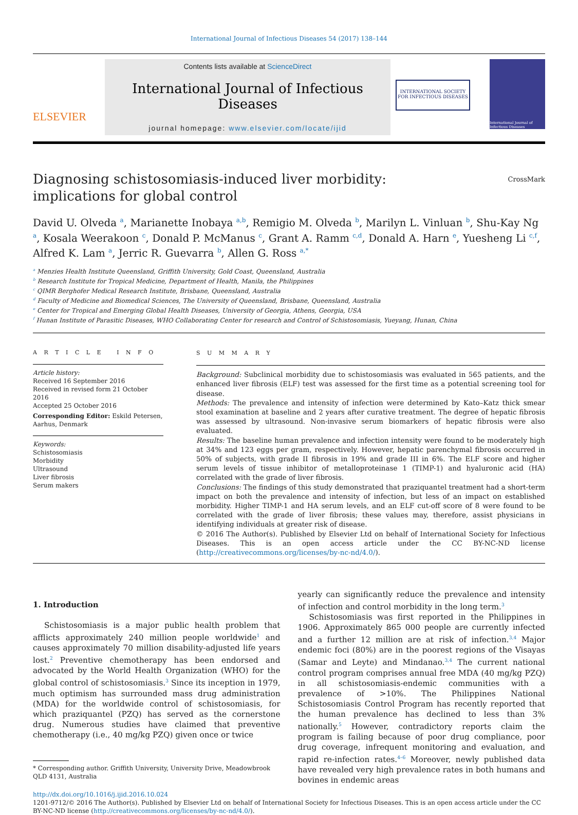International Journal of Infectious Diseases 54 (2017) 138–144
ELSEVIER
Contents lists available at ScienceDirect
International Journal of Infectious Diseases
journal homepage: www.elsevier.com/locate/ijid
INTERNATIONAL SOCIETY
FOR INFECTIOUS DISEASES
International Journal of Infectious Diseases
Diagnosing schistosomiasis-induced liver morbidity:
implications for global control CrossMark
David U. Olveda <sup>a</sup>, Marianette Inobaya <sup>a,b</sup>, Remigio M. Olveda <sup>b</sup>, Marilyn L. Vinluan <sup>b</sup>, Shu-Kay Ng <sup>a</sup>, Kosala Weerakoon <sup>c</sup>, Donald P. McManus <sup>c</sup>, Grant A. Ramm <sup>c,d</sup>, Donald A. Harn <sup>e</sup>, Yuesheng Li <sup>c,f</sup>, Alfred K. Lam <sup>a</sup>, Jerric R. Guevarra <sup>b</sup>, Allen G. Ross <sup>a,*</sup>
<sup>a</sup> Menzies Health Institute Queensland, Griffith University, Gold Coast, Queensland, Australia
<sup>b</sup> Research Institute for Tropical Medicine, Department of Health, Manila, the Philippines
<sup>c</sup> QIMR Berghofer Medical Research Institute, Brisbane, Queensland, Australia
<sup>d</sup> Faculty of Medicine and Biomedical Sciences, The University of Queensland, Brisbane, Queensland, Australia
<sup>e</sup> Center for Tropical and Emerging Global Health Diseases, University of Georgia, Athens, Georgia, USA
<sup>f</sup> Hunan Institute of Parasitic Diseases, WHO Collaborating Center for research and Control of Schistosomiasis, Yueyang, Hunan, China
A R T I C L E I N F O
Article history:
Received 16 September 2016
Received in revised form 21 October 2016
Accepted 25 October 2016
Corresponding Editor: Eskild Petersen, Aarhus, Denmark
Keywords:
Schistosomiasis
Morbidity
Ultrasound
Liver fibrosis
Serum makers
S U M M A R Y
Background: Subclinical morbidity due to schistosomiasis was evaluated in 565 patients, and the enhanced liver fibrosis (ELF) test was assessed for the first time as a potential screening tool for disease.
Methods: The prevalence and intensity of infection were determined by Kato–Katz thick smear stool examination at baseline and 2 years after curative treatment. The degree of hepatic fibrosis was assessed by ultrasound. Non-invasive serum biomarkers of hepatic fibrosis were also evaluated.
Results: The baseline human prevalence and infection intensity were found to be moderately high at 34% and 123 eggs per gram, respectively. However, hepatic parenchymal fibrosis occurred in 50% of subjects, with grade II fibrosis in 19% and grade III in 6%. The ELF score and higher serum levels of tissue inhibitor of metalloproteinase 1 (TIMP-1) and hyaluronic acid (HA) correlated with the grade of liver fibrosis.
Conclusions: The findings of this study demonstrated that praziquantel treatment had a short-term impact on both the prevalence and intensity of infection, but less of an impact on established morbidity. Higher TIMP-1 and HA serum levels, and an ELF cut-off score of 8 were found to be correlated with the grade of liver fibrosis; these values may, therefore, assist physicians in identifying individuals at greater risk of disease.
© 2016 The Author(s). Published by Elsevier Ltd on behalf of International Society for Infectious Diseases. This is an open access article under the CC BY-NC-ND license (http://creativecommons.org/licenses/by-nc-nd/4.0/).
1. Introduction
Schistosomiasis is a major public health problem that afflicts approximately 240 million people worldwide<sup>1</sup> and causes approximately 70 million disability-adjusted life years lost.<sup>2</sup> Preventive chemotherapy has been endorsed and advocated by the World Health Organization (WHO) for the global control of schistosomiasis.<sup>3</sup> Since its inception in 1979, much optimism has surrounded mass drug administration (MDA) for the worldwide control of schistosomiasis, for which praziquantel (PZQ) has served as the cornerstone drug. Numerous studies have claimed that preventive chemotherapy (i.e., 40 mg/kg PZQ) given once or twice
* Corresponding author. Griffith University, University Drive, Meadowbrook QLD 4131, Australia
yearly can significantly reduce the prevalence and intensity of infection and control morbidity in the long term.<sup>3</sup>
Schistosomiasis was first reported in the Philippines in 1906. Approximately 865 000 people are currently infected and a further 12 million are at risk of infection.<sup>3,4</sup> Major endemic foci (80%) are in the poorest regions of the Visayas (Samar and Leyte) and Mindanao.<sup>3,4</sup> The current national control program comprises annual free MDA (40 mg/kg PZQ) in all schistosomiasis-endemic communities with a prevalence of >10%. The Philippines National Schistosomiasis Control Program has recently reported that the human prevalence has declined to less than 3% nationally.<sup>5</sup> However, contradictory reports claim the program is failing because of poor drug compliance, poor drug coverage, infrequent monitoring and evaluation, and rapid re-infection rates.<sup>4–6</sup> Moreover, newly published data have revealed very high prevalence rates in both humans and bovines in endemic areas
http://dx.doi.org/10.1016/j.ijid.2016.10.024
1201-9712/© 2016 The Author(s). Published by Elsevier Ltd on behalf of International Society for Infectious Diseases. This is an open access article under the CC BY-NC-ND license (http://creativecommons.org/licenses/by-nc-nd/4.0/).